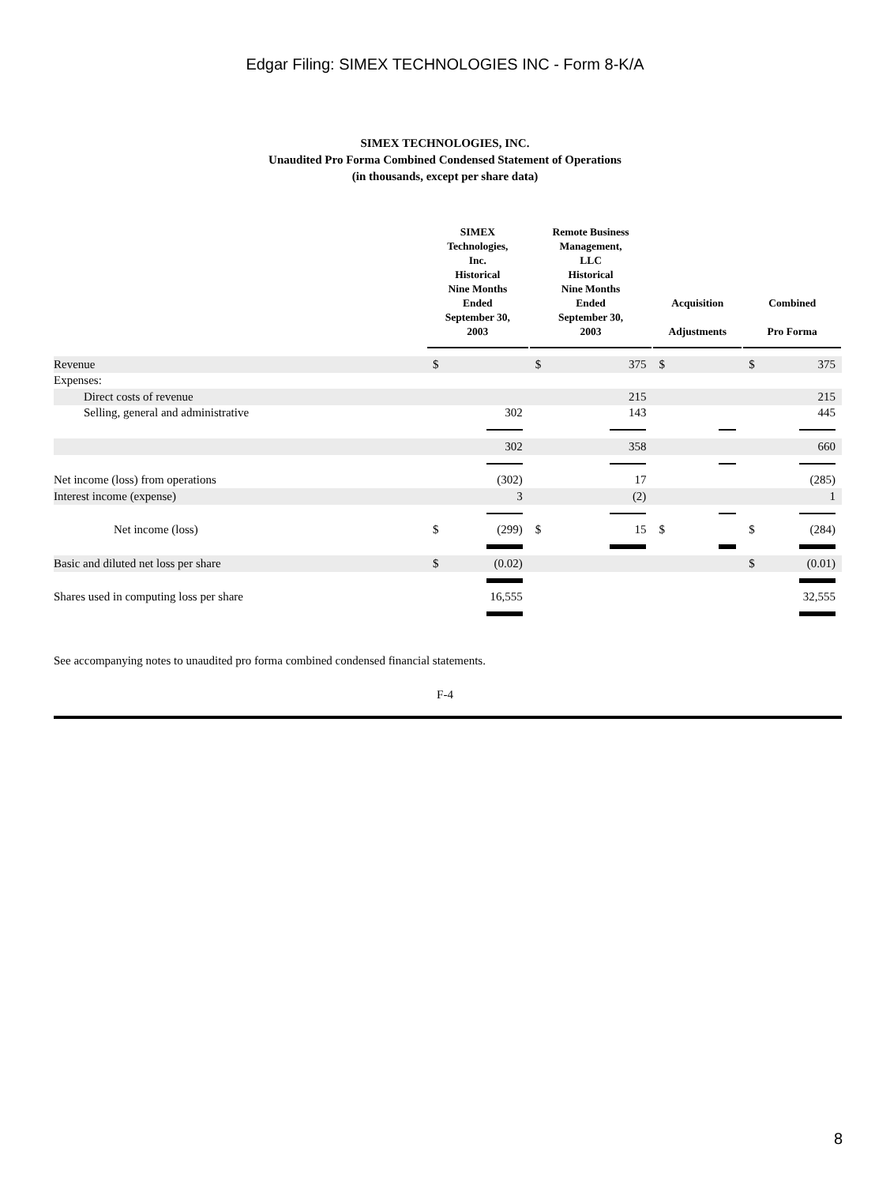Edgar Filing: SIMEX TECHNOLOGIES INC - Form 8-K/A
SIMEX TECHNOLOGIES, INC.
Unaudited Pro Forma Combined Condensed Statement of Operations
(in thousands, except per share data)
| | SIMEX Technologies, Inc. Historical Nine Months Ended September 30, 2003 | | Remote Business Management, LLC Historical Nine Months Ended September 30, 2003 | | Acquisition Adjustments | | Combined Pro Forma | |
| --- | --- | --- | --- | --- | --- | --- | --- | --- |
| Revenue | $ | | $ | 375 | $ | | $ | 375 |
| Expenses: | | | | | | | | |
| Direct costs of revenue | | | | 215 | | | | 215 |
| Selling, general and administrative | | 302 | | 143 | | | | 445 |
| | | 302 | | 358 | | | | 660 |
| Net income (loss) from operations | | (302) | | 17 | | | | (285) |
| Interest income (expense) | | 3 | | (2) | | | | 1 |
| Net income (loss) | $ | (299) | $ | 15 | $ | | $ | (284) |
| Basic and diluted net loss per share | $ | (0.02) | | | | | $ | (0.01) |
| Shares used in computing loss per share | | 16,555 | | | | | | 32,555 |
See accompanying notes to unaudited pro forma combined condensed financial statements.
F-4
8